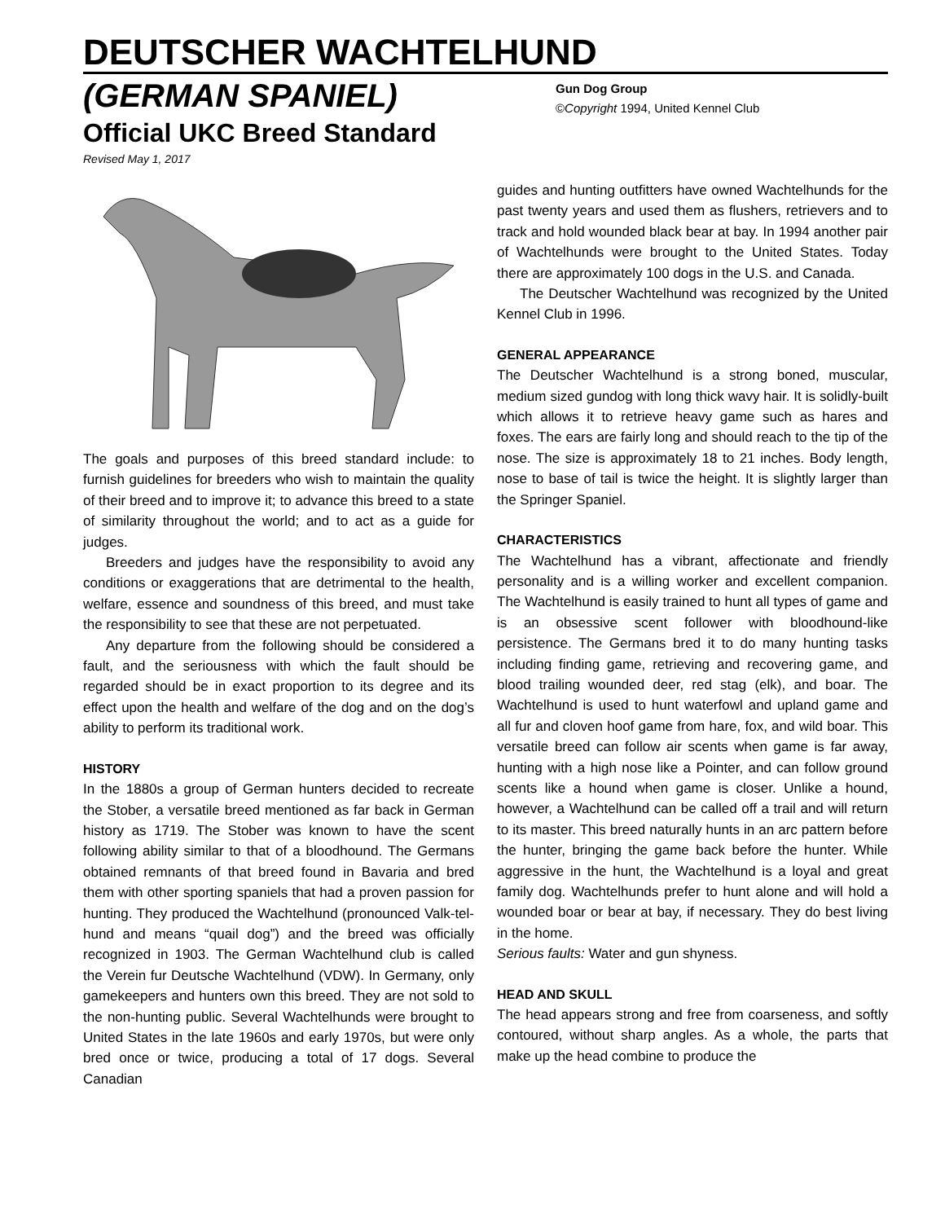DEUTSCHER WACHTELHUND
(GERMAN SPANIEL)
Official UKC Breed Standard
Revised May 1, 2017
Gun Dog Group
©Copyright 1994, United Kennel Club
The goals and purposes of this breed standard include: to furnish guidelines for breeders who wish to maintain the quality of their breed and to improve it; to advance this breed to a state of similarity throughout the world; and to act as a guide for judges.
Breeders and judges have the responsibility to avoid any conditions or exaggerations that are detrimental to the health, welfare, essence and soundness of this breed, and must take the responsibility to see that these are not perpetuated.
Any departure from the following should be considered a fault, and the seriousness with which the fault should be regarded should be in exact proportion to its degree and its effect upon the health and welfare of the dog and on the dog’s ability to perform its traditional work.
HISTORY
In the 1880s a group of German hunters decided to recreate the Stober, a versatile breed mentioned as far back in German history as 1719. The Stober was known to have the scent following ability similar to that of a bloodhound. The Germans obtained remnants of that breed found in Bavaria and bred them with other sporting spaniels that had a proven passion for hunting. They produced the Wachtelhund (pronounced Valk-tel-hund and means “quail dog”) and the breed was officially recognized in 1903. The German Wachtelhund club is called the Verein fur Deutsche Wachtelhund (VDW). In Germany, only gamekeepers and hunters own this breed. They are not sold to the non-hunting public. Several Wachtelhunds were brought to United States in the late 1960s and early 1970s, but were only bred once or twice, producing a total of 17 dogs. Several Canadian
guides and hunting outfitters have owned Wachtelhunds for the past twenty years and used them as flushers, retrievers and to track and hold wounded black bear at bay. In 1994 another pair of Wachtelhunds were brought to the United States. Today there are approximately 100 dogs in the U.S. and Canada.
The Deutscher Wachtelhund was recognized by the United Kennel Club in 1996.
GENERAL APPEARANCE
The Deutscher Wachtelhund is a strong boned, muscular, medium sized gundog with long thick wavy hair. It is solidly-built which allows it to retrieve heavy game such as hares and foxes. The ears are fairly long and should reach to the tip of the nose. The size is approximately 18 to 21 inches. Body length, nose to base of tail is twice the height. It is slightly larger than the Springer Spaniel.
CHARACTERISTICS
The Wachtelhund has a vibrant, affectionate and friendly personality and is a willing worker and excellent companion. The Wachtelhund is easily trained to hunt all types of game and is an obsessive scent follower with bloodhound-like persistence. The Germans bred it to do many hunting tasks including finding game, retrieving and recovering game, and blood trailing wounded deer, red stag (elk), and boar. The Wachtelhund is used to hunt waterfowl and upland game and all fur and cloven hoof game from hare, fox, and wild boar. This versatile breed can follow air scents when game is far away, hunting with a high nose like a Pointer, and can follow ground scents like a hound when game is closer. Unlike a hound, however, a Wachtelhund can be called off a trail and will return to its master. This breed naturally hunts in an arc pattern before the hunter, bringing the game back before the hunter. While aggressive in the hunt, the Wachtelhund is a loyal and great family dog. Wachtelhunds prefer to hunt alone and will hold a wounded boar or bear at bay, if necessary. They do best living in the home.
Serious faults: Water and gun shyness.
HEAD AND SKULL
The head appears strong and free from coarseness, and softly contoured, without sharp angles. As a whole, the parts that make up the head combine to produce the